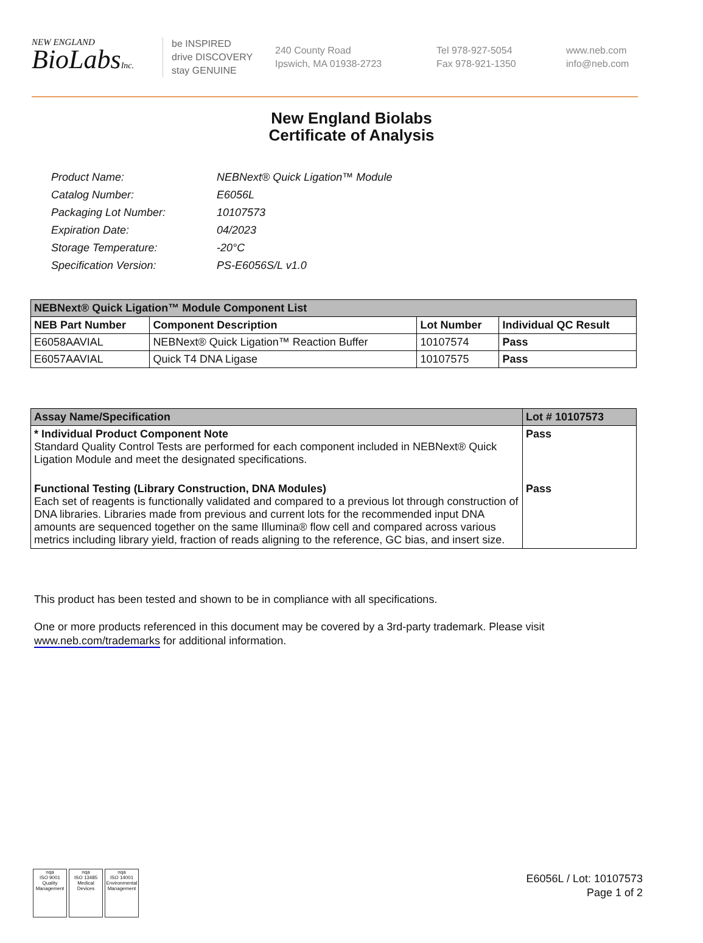NEW ENGLAND
BioLabsInc.
be INSPIRED
drive DISCOVERY
stay GENUINE
240 County Road
Ipswich, MA 01938-2723
Tel 978-927-5054
Fax 978-921-1350
www.neb.com
info@neb.com
New England Biolabs
Certificate of Analysis
| Product Name: | NEBNext® Quick Ligation™ Module |
| Catalog Number: | E6056L |
| Packaging Lot Number: | 10107573 |
| Expiration Date: | 04/2023 |
| Storage Temperature: | -20°C |
| Specification Version: | PS-E6056S/L v1.0 |
| NEBNext® Quick Ligation™ Module Component List | | | |
| --- | --- | --- | --- |
| NEB Part Number | Component Description | Lot Number | Individual QC Result |
| E6058AAVIAL | NEBNext® Quick Ligation™ Reaction Buffer | 10107574 | Pass |
| E6057AAVIAL | Quick T4 DNA Ligase | 10107575 | Pass |
| Assay Name/Specification | Lot # 10107573 |
| --- | --- |
| * Individual Product Component Note Standard Quality Control Tests are performed for each component included in NEBNext® Quick Ligation Module and meet the designated specifications. | Pass |
| Functional Testing (Library Construction, DNA Modules) Each set of reagents is functionally validated and compared to a previous lot through construction of DNA libraries. Libraries made from previous and current lots for the recommended input DNA amounts are sequenced together on the same Illumina® flow cell and compared across various metrics including library yield, fraction of reads aligning to the reference, GC bias, and insert size. | Pass |
This product has been tested and shown to be in compliance with all specifications.
One or more products referenced in this document may be covered by a 3rd-party trademark. Please visit
www.neb.com/trademarks for additional information.
nqa
ISO 9001
Quality Management
nqa
ISO 13485
Medical Devices
nqa
ISO 14001
Environmental Management
E6056L / Lot: 10107573
Page 1 of 2